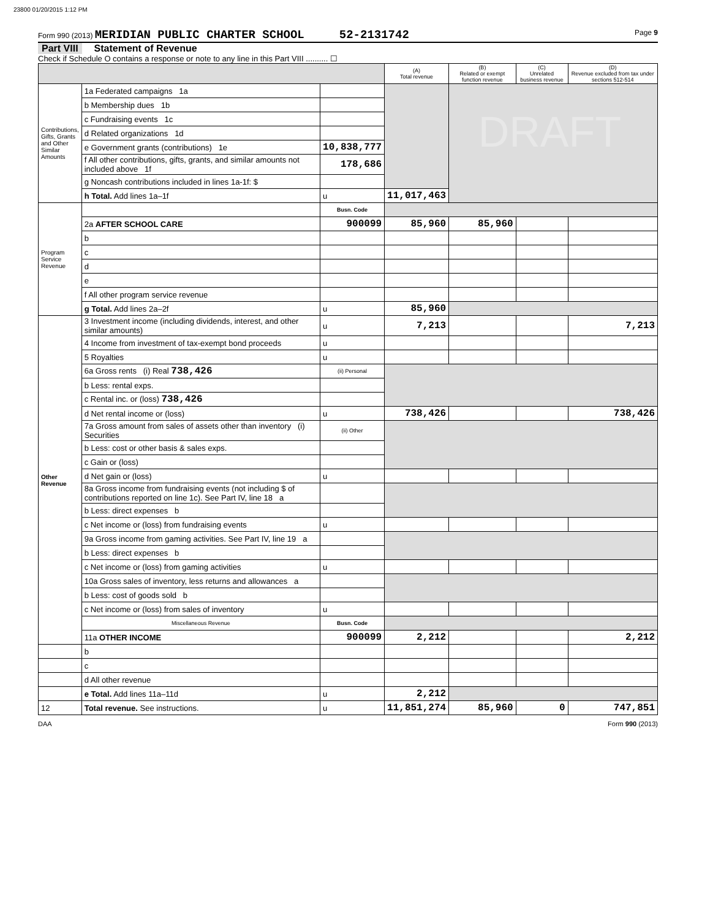23800 01/20/2015 1:12 PM
Form 990 (2013) MERIDIAN PUBLIC CHARTER SCHOOL 52-2131742
Page 9
Part VIII Statement of Revenue
Check if Schedule O contains a response or note to any line in this Part VIII .......... ☐
DRAFT
| | | | (A) Total revenue | (B) Related or exempt function revenue | (C) Unrelated business revenue | (D) Revenue excluded from tax under sections 512-514 |
| --- | --- | --- | --- | --- | --- | --- |
| Contributions, Gifts, Grants and Other Similar Amounts | 1a Federated campaigns 1a | | | | | |
| | b Membership dues 1b | | | | | |
| | c Fundraising events 1c | | | | | |
| | d Related organizations 1d | | | | | |
| | e Government grants (contributions) 1e | 10,838,777 | | | | |
| | f All other contributions, gifts, grants, and similar amounts not included above 1f | 178,686 | | | | |
| | g Noncash contributions included in lines 1a-1f: $ | | | | | |
| | h Total. Add lines 1a–1f | u | 11,017,463 | | | |
| Program Service Revenue | | Busn. Code | | | | |
| | 2a AFTER SCHOOL CARE | 900099 | 85,960 | 85,960 | | |
| | b | | | | | |
| | c | | | | | |
| | d | | | | | |
| | e | | | | | |
| | f All other program service revenue | | | | | |
| | g Total. Add lines 2a–2f | u | 85,960 | | | |
| Other Revenue | 3 Investment income (including dividends, interest, and other similar amounts) | u | 7,213 | | | 7,213 |
| | 4 Income from investment of tax-exempt bond proceeds | u | | | | |
| | 5 Royalties | u | | | | |
| | 6a Gross rents (i) Real 738,426 | (ii) Personal | | | | |
| | b Less: rental exps. | | | | | |
| | c Rental inc. or (loss) 738,426 | | | | | |
| | d Net rental income or (loss) | u | 738,426 | | | 738,426 |
| | 7a Gross amount from sales of assets other than inventory (i) Securities | (ii) Other | | | | |
| | b Less: cost or other basis & sales exps. | | | | | |
| | c Gain or (loss) | | | | | |
| | d Net gain or (loss) | u | | | | |
| | 8a Gross income from fundraising events (not including $ of contributions reported on line 1c). See Part IV, line 18 a | | | | | |
| | b Less: direct expenses b | | | | | |
| | c Net income or (loss) from fundraising events | u | | | | |
| | 9a Gross income from gaming activities. See Part IV, line 19 a | | | | | |
| | b Less: direct expenses b | | | | | |
| | c Net income or (loss) from gaming activities | u | | | | |
| | 10a Gross sales of inventory, less returns and allowances a | | | | | |
| | b Less: cost of goods sold b | | | | | |
| | c Net income or (loss) from sales of inventory | u | | | | |
| | Miscellaneous Revenue | Busn. Code | | | | |
| | 11a OTHER INCOME | 900099 | 2,212 | | | 2,212 |
| | b | | | | | |
| | c | | | | | |
| | d All other revenue | | | | | |
| | e Total. Add lines 11a–11d | u | 2,212 | | | |
| 12 | Total revenue. See instructions. | u | 11,851,274 | 85,960 | 0 | 747,851 |
DAA Form 990 (2013)